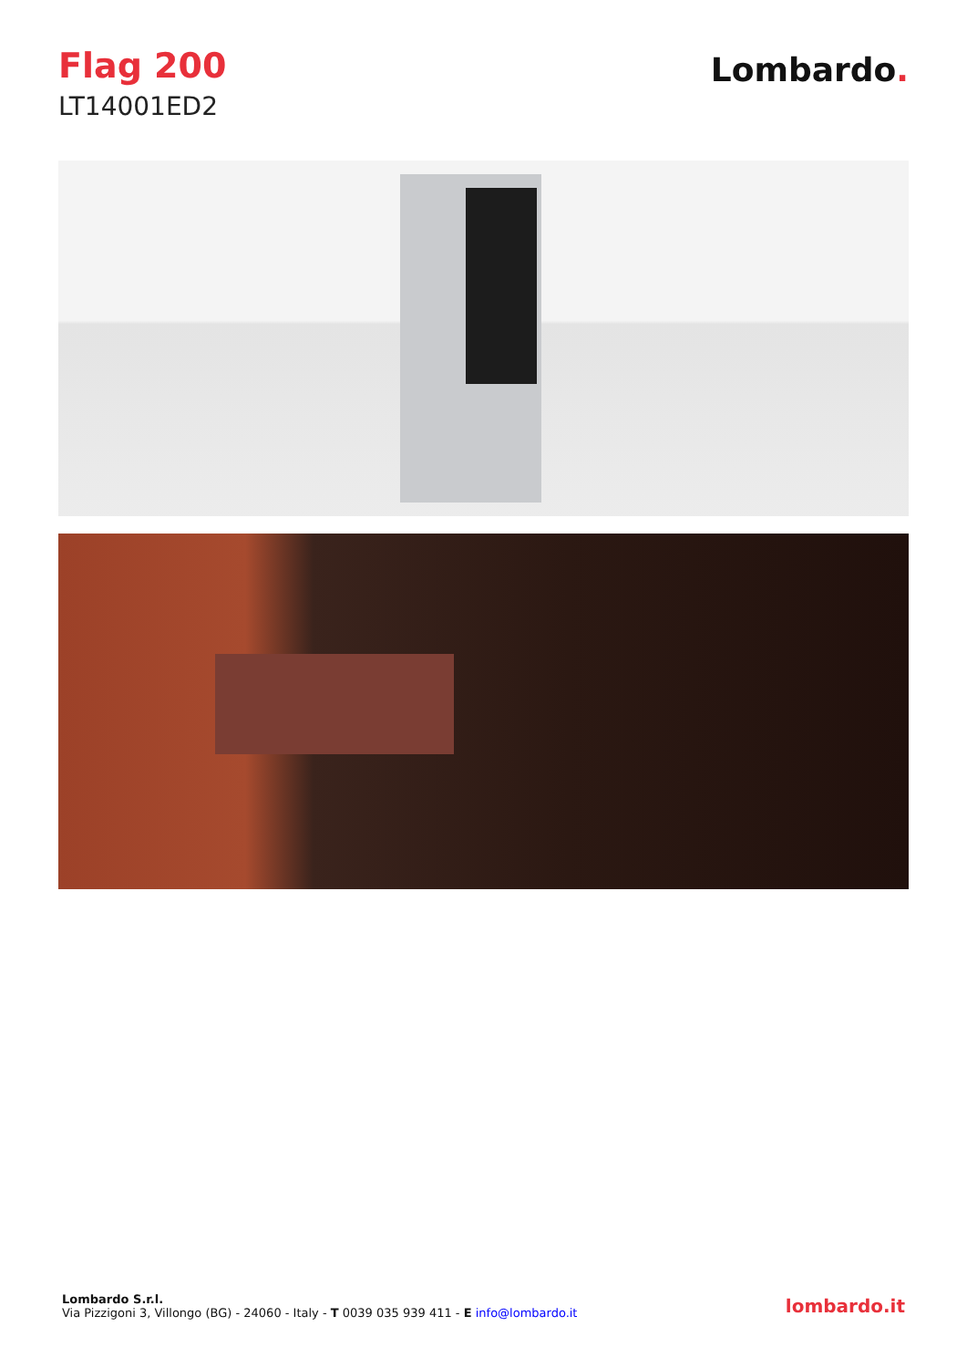Flag 200
LT14001ED2
Lombardo.
Lombardo S.r.l.
Via Pizzigoni 3, Villongo (BG) - 24060 - Italy - T 0039 035 939 411 - E info@lombardo.it
lombardo.it